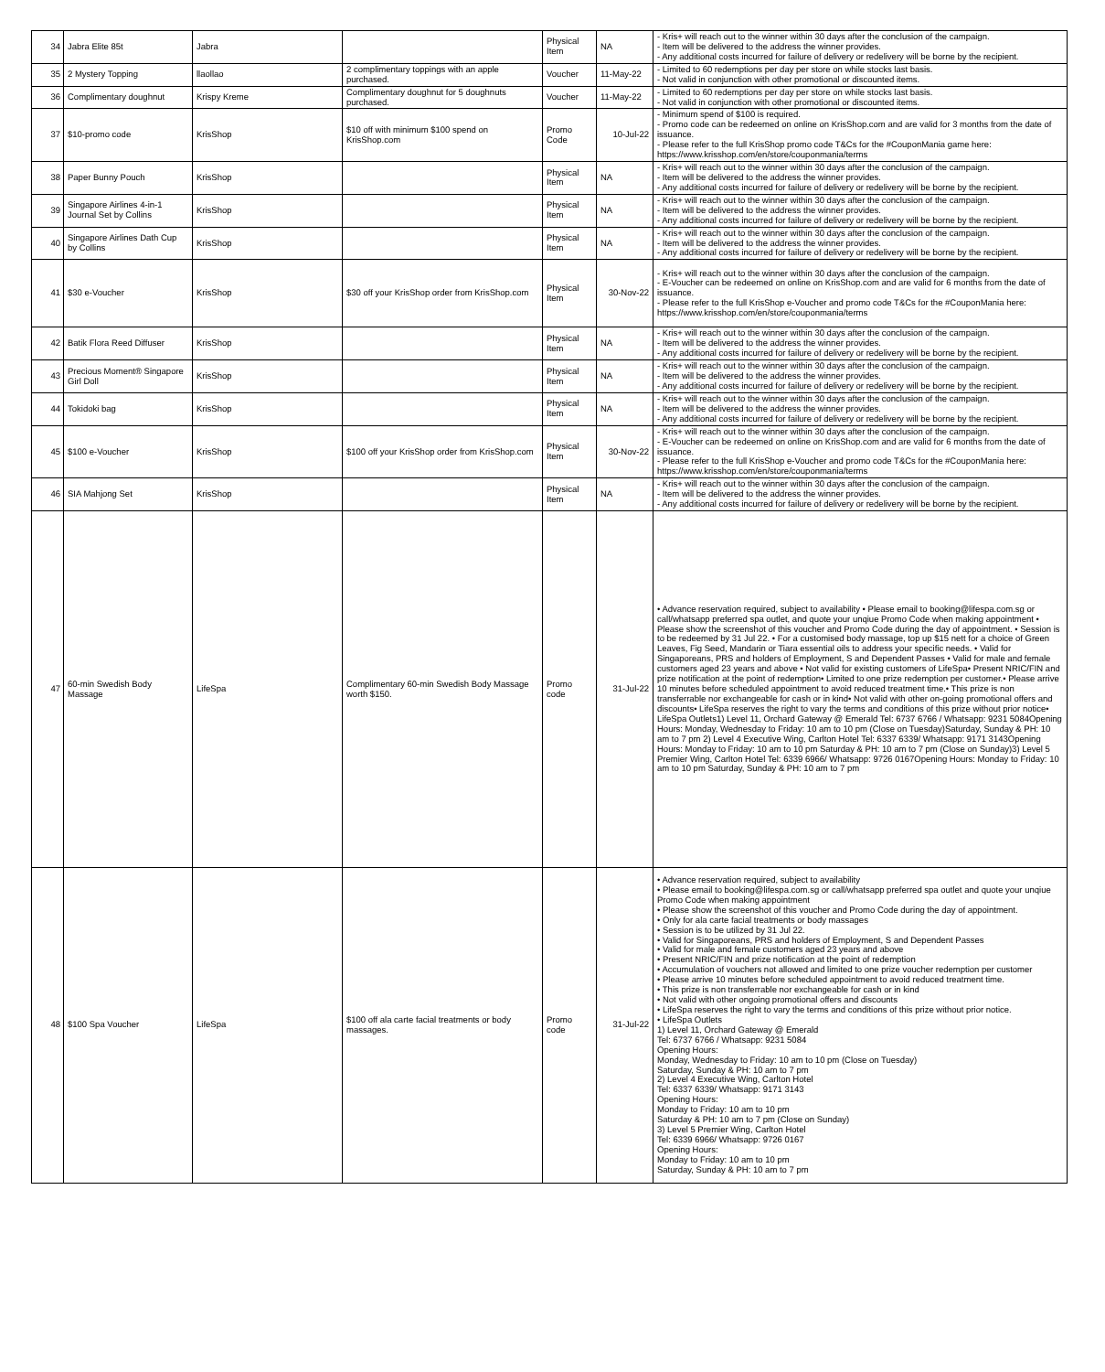| 34 | Jabra Elite 85t | Jabra | | Physical Item | NA | - Kris+ will reach out to the winner within 30 days after the conclusion of the campaign. - Item will be delivered to the address the winner provides. - Any additional costs incurred for failure of delivery or redelivery will be borne by the recipient. |
| 35 | 2 Mystery Topping | llaollao | 2 complimentary toppings with an apple purchased. | Voucher | 11-May-22 | - Limited to 60 redemptions per day per store on while stocks last basis. - Not valid in conjunction with other promotional or discounted items. |
| 36 | Complimentary doughnut | Krispy Kreme | Complimentary doughnut for 5 doughnuts purchased. | Voucher | 11-May-22 | - Limited to 60 redemptions per day per store on while stocks last basis. - Not valid in conjunction with other promotional or discounted items. |
| 37 | $10-promo code | KrisShop | $10 off with minimum $100 spend on KrisShop.com | Promo Code | 10-Jul-22 | - Minimum spend of $100 is required. - Promo code can be redeemed on online on KrisShop.com and are valid for 3 months from the date of issuance. - Please refer to the full KrisShop promo code T&Cs for the #CouponMania game here: https://www.krisshop.com/en/store/couponmania/terms |
| 38 | Paper Bunny Pouch | KrisShop | | Physical Item | NA | - Kris+ will reach out to the winner within 30 days after the conclusion of the campaign. - Item will be delivered to the address the winner provides. - Any additional costs incurred for failure of delivery or redelivery will be borne by the recipient. |
| 39 | Singapore Airlines 4-in-1 Journal Set by Collins | KrisShop | | Physical Item | NA | - Kris+ will reach out to the winner within 30 days after the conclusion of the campaign. - Item will be delivered to the address the winner provides. - Any additional costs incurred for failure of delivery or redelivery will be borne by the recipient. |
| 40 | Singapore Airlines Dath Cup by Collins | KrisShop | | Physical Item | NA | - Kris+ will reach out to the winner within 30 days after the conclusion of the campaign. - Item will be delivered to the address the winner provides. - Any additional costs incurred for failure of delivery or redelivery will be borne by the recipient. |
| 41 | $30 e-Voucher | KrisShop | $30 off your KrisShop order from KrisShop.com | Physical Item | 30-Nov-22 | - Kris+ will reach out to the winner within 30 days after the conclusion of the campaign. - E-Voucher can be redeemed on online on KrisShop.com and are valid for 6 months from the date of issuance. - Please refer to the full KrisShop e-Voucher and promo code T&Cs for the #CouponMania here: https://www.krisshop.com/en/store/couponmania/terms |
| 42 | Batik Flora Reed Diffuser | KrisShop | | Physical Item | NA | - Kris+ will reach out to the winner within 30 days after the conclusion of the campaign. - Item will be delivered to the address the winner provides. - Any additional costs incurred for failure of delivery or redelivery will be borne by the recipient. |
| 43 | Precious Moment® Singapore Girl Doll | KrisShop | | Physical Item | NA | - Kris+ will reach out to the winner within 30 days after the conclusion of the campaign. - Item will be delivered to the address the winner provides. - Any additional costs incurred for failure of delivery or redelivery will be borne by the recipient. |
| 44 | Tokidoki bag | KrisShop | | Physical Item | NA | - Kris+ will reach out to the winner within 30 days after the conclusion of the campaign. - Item will be delivered to the address the winner provides. - Any additional costs incurred for failure of delivery or redelivery will be borne by the recipient. |
| 45 | $100 e-Voucher | KrisShop | $100 off your KrisShop order from KrisShop.com | Physical Item | 30-Nov-22 | - Kris+ will reach out to the winner within 30 days after the conclusion of the campaign. - E-Voucher can be redeemed on online on KrisShop.com and are valid for 6 months from the date of issuance. - Please refer to the full KrisShop e-Voucher and promo code T&Cs for the #CouponMania here: https://www.krisshop.com/en/store/couponmania/terms |
| 46 | SIA Mahjong Set | KrisShop | | Physical Item | NA | - Kris+ will reach out to the winner within 30 days after the conclusion of the campaign. - Item will be delivered to the address the winner provides. - Any additional costs incurred for failure of delivery or redelivery will be borne by the recipient. |
| 47 | 60-min Swedish Body Massage | LifeSpa | Complimentary 60-min Swedish Body Massage worth $150. | Promo code | 31-Jul-22 | • Advance reservation required, subject to availability • Please email to booking@lifespa.com.sg or call/whatsapp preferred spa outlet, and quote your unqiue Promo Code when making appointment • Please show the screenshot of this voucher and Promo Code during the day of appointment. • Session is to be redeemed by 31 Jul 22. • For a customised body massage, top up $15 nett for a choice of Green Leaves, Fig Seed, Mandarin or Tiara essential oils to address your specific needs. • Valid for Singaporeans, PRS and holders of Employment, S and Dependent Passes • Valid for male and female customers aged 23 years and above • Not valid for existing customers of LifeSpa• Present NRIC/FIN and prize notification at the point of redemption• Limited to one prize redemption per customer.• Please arrive 10 minutes before scheduled appointment to avoid reduced treatment time.• This prize is non transferrable nor exchangeable for cash or in kind• Not valid with other on-going promotional offers and discounts• LifeSpa reserves the right to vary the terms and conditions of this prize without prior notice• LifeSpa Outlets1) Level 11, Orchard Gateway @ Emerald Tel: 6737 6766 / Whatsapp: 9231 5084Opening Hours: Monday, Wednesday to Friday: 10 am to 10 pm (Close on Tuesday)Saturday, Sunday & PH: 10 am to 7 pm 2) Level 4 Executive Wing, Carlton Hotel Tel: 6337 6339/ Whatsapp: 9171 3143Opening Hours: Monday to Friday: 10 am to 10 pm Saturday & PH: 10 am to 7 pm (Close on Sunday)3) Level 5 Premier Wing, Carlton Hotel Tel: 6339 6966/ Whatsapp: 9726 0167Opening Hours: Monday to Friday: 10 am to 10 pm Saturday, Sunday & PH: 10 am to 7 pm |
| 48 | $100 Spa Voucher | LifeSpa | $100 off ala carte facial treatments or body massages. | Promo code | 31-Jul-22 | • Advance reservation required, subject to availability • Please email to booking@lifespa.com.sg or call/whatsapp preferred spa outlet and quote your unqiue Promo Code when making appointment • Please show the screenshot of this voucher and Promo Code during the day of appointment. • Only for ala carte facial treatments or body massages • Session is to be utilized by 31 Jul 22. • Valid for Singaporeans, PRS and holders of Employment, S and Dependent Passes • Valid for male and female customers aged 23 years and above • Present NRIC/FIN and prize notification at the point of redemption • Accumulation of vouchers not allowed and limited to one prize voucher redemption per customer • Please arrive 10 minutes before scheduled appointment to avoid reduced treatment time. • This prize is non transferrable nor exchangeable for cash or in kind • Not valid with other ongoing promotional offers and discounts • LifeSpa reserves the right to vary the terms and conditions of this prize without prior notice. • LifeSpa Outlets 1) Level 11, Orchard Gateway @ Emerald Tel: 6737 6766 / Whatsapp: 9231 5084 Opening Hours: Monday, Wednesday to Friday: 10 am to 10 pm (Close on Tuesday) Saturday, Sunday & PH: 10 am to 7 pm 2) Level 4 Executive Wing, Carlton Hotel Tel: 6337 6339/ Whatsapp: 9171 3143 Opening Hours: Monday to Friday: 10 am to 10 pm Saturday & PH: 10 am to 7 pm (Close on Sunday) 3) Level 5 Premier Wing, Carlton Hotel Tel: 6339 6966/ Whatsapp: 9726 0167 Opening Hours: Monday to Friday: 10 am to 10 pm Saturday, Sunday & PH: 10 am to 7 pm |